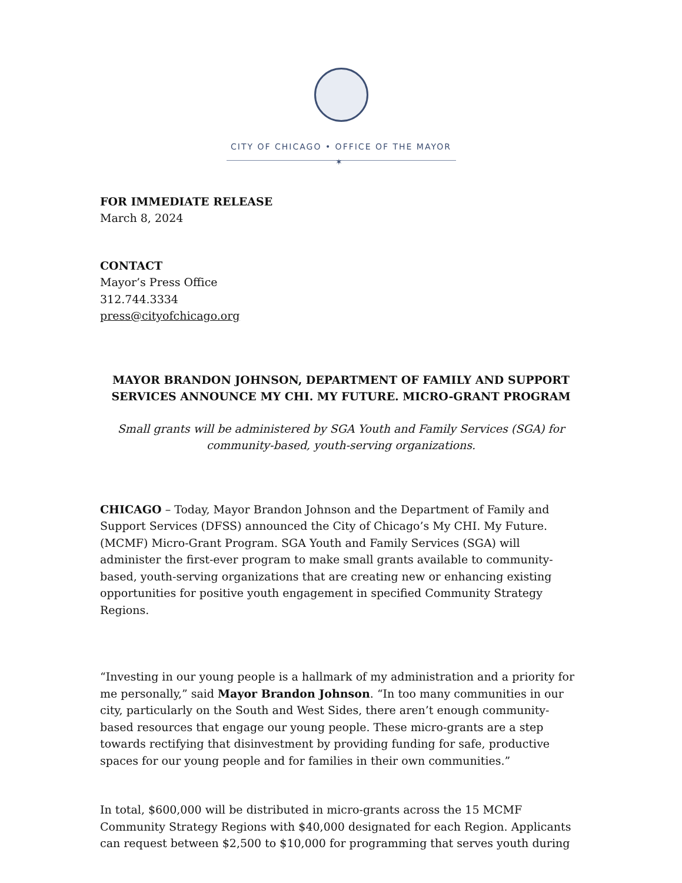CITY OF CHICAGO • OFFICE OF THE MAYOR
✶
FOR IMMEDIATE RELEASE
March 8, 2024
CONTACT
Mayor’s Press Office
312.744.3334
press@cityofchicago.org
MAYOR BRANDON JOHNSON, DEPARTMENT OF FAMILY AND SUPPORT SERVICES ANNOUNCE MY CHI. MY FUTURE. MICRO-GRANT PROGRAM
Small grants will be administered by SGA Youth and Family Services (SGA) for community-based, youth-serving organizations.
CHICAGO – Today, Mayor Brandon Johnson and the Department of Family and Support Services (DFSS) announced the City of Chicago’s My CHI. My Future. (MCMF) Micro-Grant Program. SGA Youth and Family Services (SGA) will administer the first-ever program to make small grants available to community-based, youth-serving organizations that are creating new or enhancing existing opportunities for positive youth engagement in specified Community Strategy Regions.
“Investing in our young people is a hallmark of my administration and a priority for me personally,” said Mayor Brandon Johnson. “In too many communities in our city, particularly on the South and West Sides, there aren’t enough community-based resources that engage our young people. These micro-grants are a step towards rectifying that disinvestment by providing funding for safe, productive spaces for our young people and for families in their own communities.”
In total, $600,000 will be distributed in micro-grants across the 15 MCMF Community Strategy Regions with $40,000 designated for each Region. Applicants can request between $2,500 to $10,000 for programming that serves youth during